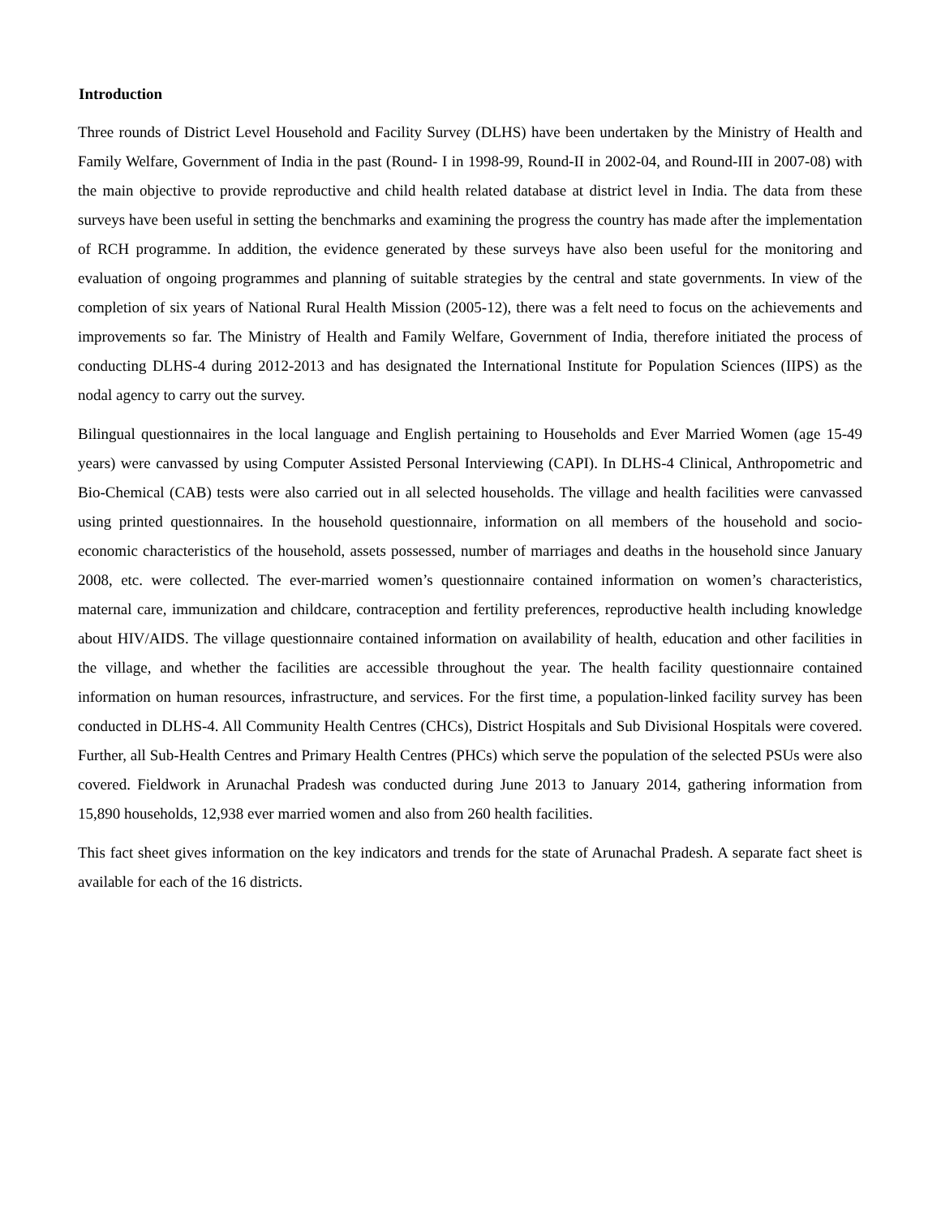Introduction
Three rounds of District Level Household and Facility Survey (DLHS) have been undertaken by the Ministry of Health and Family Welfare, Government of India in the past (Round- I in 1998-99, Round-II in 2002-04, and Round-III in 2007-08) with the main objective to provide reproductive and child health related database at district level in India. The data from these surveys have been useful in setting the benchmarks and examining the progress the country has made after the implementation of RCH programme. In addition, the evidence generated by these surveys have also been useful for the monitoring and evaluation of ongoing programmes and planning of suitable strategies by the central and state governments. In view of the completion of six years of National Rural Health Mission (2005-12), there was a felt need to focus on the achievements and improvements so far. The Ministry of Health and Family Welfare, Government of India, therefore initiated the process of conducting DLHS-4 during 2012-2013 and has designated the International Institute for Population Sciences (IIPS) as the nodal agency to carry out the survey.
Bilingual questionnaires in the local language and English pertaining to Households and Ever Married Women (age 15-49 years) were canvassed by using Computer Assisted Personal Interviewing (CAPI). In DLHS-4 Clinical, Anthropometric and Bio-Chemical (CAB) tests were also carried out in all selected households. The village and health facilities were canvassed using printed questionnaires. In the household questionnaire, information on all members of the household and socio-economic characteristics of the household, assets possessed, number of marriages and deaths in the household since January 2008, etc. were collected. The ever-married women’s questionnaire contained information on women’s characteristics, maternal care, immunization and childcare, contraception and fertility preferences, reproductive health including knowledge about HIV/AIDS. The village questionnaire contained information on availability of health, education and other facilities in the village, and whether the facilities are accessible throughout the year. The health facility questionnaire contained information on human resources, infrastructure, and services. For the first time, a population-linked facility survey has been conducted in DLHS-4. All Community Health Centres (CHCs), District Hospitals and Sub Divisional Hospitals were covered. Further, all Sub-Health Centres and Primary Health Centres (PHCs) which serve the population of the selected PSUs were also covered. Fieldwork in Arunachal Pradesh was conducted during June 2013 to January 2014, gathering information from 15,890 households, 12,938 ever married women and also from 260 health facilities.
This fact sheet gives information on the key indicators and trends for the state of Arunachal Pradesh. A separate fact sheet is available for each of the 16 districts.